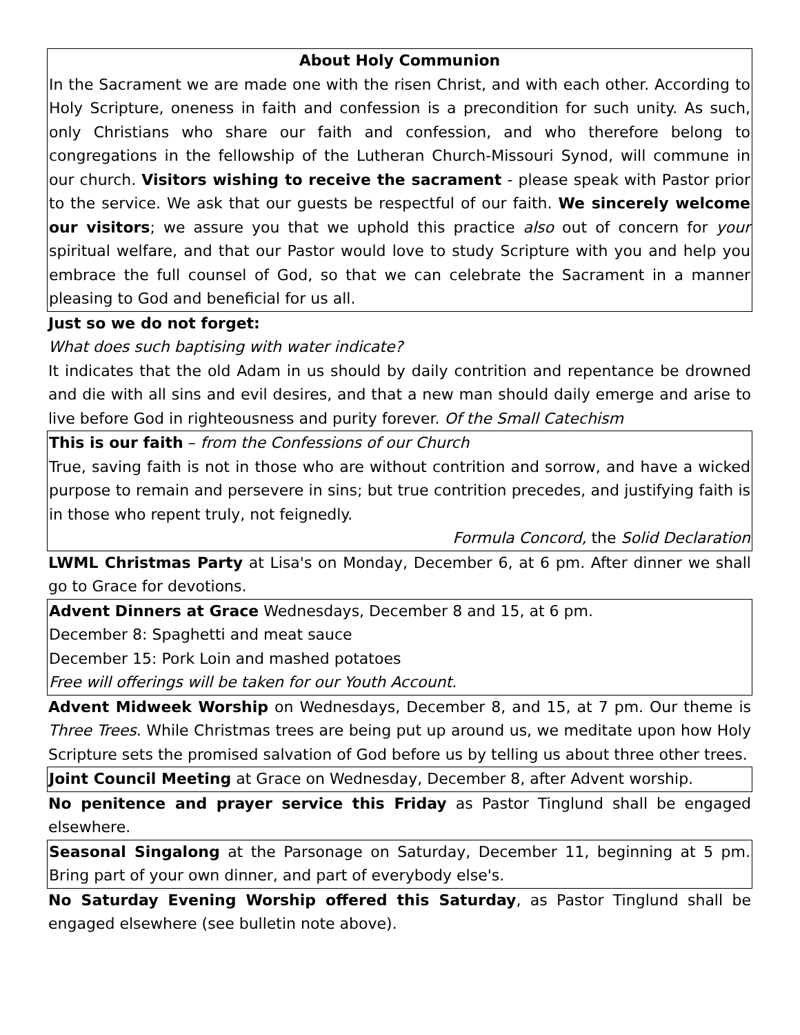About Holy Communion
In the Sacrament we are made one with the risen Christ, and with each other. According to Holy Scripture, oneness in faith and confession is a precondition for such unity. As such, only Christians who share our faith and confession, and who therefore belong to congregations in the fellowship of the Lutheran Church-Missouri Synod, will commune in our church. Visitors wishing to receive the sacrament - please speak with Pastor prior to the service. We ask that our guests be respectful of our faith. We sincerely welcome our visitors; we assure you that we uphold this practice also out of concern for your spiritual welfare, and that our Pastor would love to study Scripture with you and help you embrace the full counsel of God, so that we can celebrate the Sacrament in a manner pleasing to God and beneficial for us all.
Just so we do not forget:
What does such baptising with water indicate?
It indicates that the old Adam in us should by daily contrition and repentance be drowned and die with all sins and evil desires, and that a new man should daily emerge and arise to live before God in righteousness and purity forever. Of the Small Catechism
This is our faith – from the Confessions of our Church
True, saving faith is not in those who are without contrition and sorrow, and have a wicked purpose to remain and persevere in sins; but true contrition precedes, and justifying faith is in those who repent truly, not feignedly.
Formula Concord, the Solid Declaration
LWML Christmas Party at Lisa's on Monday, December 6, at 6 pm. After dinner we shall go to Grace for devotions.
Advent Dinners at Grace Wednesdays, December 8 and 15, at 6 pm.
December 8: Spaghetti and meat sauce
December 15: Pork Loin and mashed potatoes
Free will offerings will be taken for our Youth Account.
Advent Midweek Worship on Wednesdays, December 8, and 15, at 7 pm. Our theme is Three Trees. While Christmas trees are being put up around us, we meditate upon how Holy Scripture sets the promised salvation of God before us by telling us about three other trees.
Joint Council Meeting at Grace on Wednesday, December 8, after Advent worship.
No penitence and prayer service this Friday as Pastor Tinglund shall be engaged elsewhere.
Seasonal Singalong at the Parsonage on Saturday, December 11, beginning at 5 pm. Bring part of your own dinner, and part of everybody else's.
No Saturday Evening Worship offered this Saturday, as Pastor Tinglund shall be engaged elsewhere (see bulletin note above).